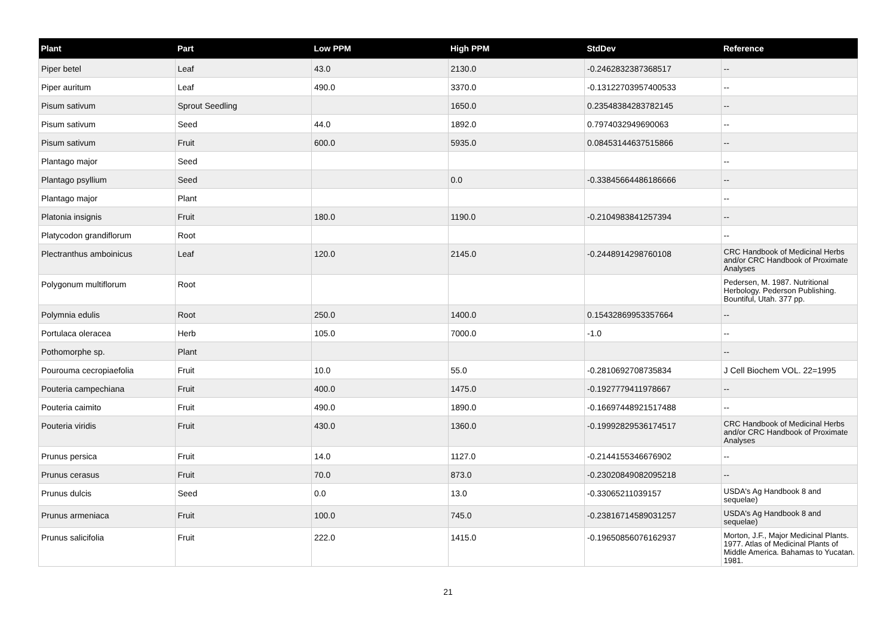| Plant | Part | Low PPM | High PPM | StdDev | Reference |
| --- | --- | --- | --- | --- | --- |
| Piper betel | Leaf | 43.0 | 2130.0 | -0.2462832387368517 | -- |
| Piper auritum | Leaf | 490.0 | 3370.0 | -0.13122703957400533 | -- |
| Pisum sativum | Sprout Seedling | | 1650.0 | 0.23548384283782145 | -- |
| Pisum sativum | Seed | 44.0 | 1892.0 | 0.7974032949690063 | -- |
| Pisum sativum | Fruit | 600.0 | 5935.0 | 0.08453144637515866 | -- |
| Plantago major | Seed | | | | -- |
| Plantago psyllium | Seed | | 0.0 | -0.33845664486186666 | -- |
| Plantago major | Plant | | | | -- |
| Platonia insignis | Fruit | 180.0 | 1190.0 | -0.2104983841257394 | -- |
| Platycodon grandiflorum | Root | | | | -- |
| Plectranthus amboinicus | Leaf | 120.0 | 2145.0 | -0.2448914298760108 | CRC Handbook of Medicinal Herbs and/or CRC Handbook of Proximate Analyses |
| Polygonum multiflorum | Root | | | | Pedersen, M. 1987. Nutritional Herbology. Pederson Publishing. Bountiful, Utah. 377 pp. |
| Polymnia edulis | Root | 250.0 | 1400.0 | 0.15432869953357664 | -- |
| Portulaca oleracea | Herb | 105.0 | 7000.0 | -1.0 | -- |
| Pothomorphe sp. | Plant | | | | -- |
| Pourouma cecropiaefolia | Fruit | 10.0 | 55.0 | -0.2810692708735834 | J Cell Biochem VOL. 22=1995 |
| Pouteria campechiana | Fruit | 400.0 | 1475.0 | -0.1927779411978667 | -- |
| Pouteria caimito | Fruit | 490.0 | 1890.0 | -0.16697448921517488 | -- |
| Pouteria viridis | Fruit | 430.0 | 1360.0 | -0.19992829536174517 | CRC Handbook of Medicinal Herbs and/or CRC Handbook of Proximate Analyses |
| Prunus persica | Fruit | 14.0 | 1127.0 | -0.2144155346676902 | -- |
| Prunus cerasus | Fruit | 70.0 | 873.0 | -0.23020849082095218 | -- |
| Prunus dulcis | Seed | 0.0 | 13.0 | -0.33065211039157 | USDA's Ag Handbook 8 and sequelae) |
| Prunus armeniaca | Fruit | 100.0 | 745.0 | -0.23816714589031257 | USDA's Ag Handbook 8 and sequelae) |
| Prunus salicifolia | Fruit | 222.0 | 1415.0 | -0.19650856076162937 | Morton, J.F., Major Medicinal Plants. 1977. Atlas of Medicinal Plants of Middle America. Bahamas to Yucatan. 1981. |
21